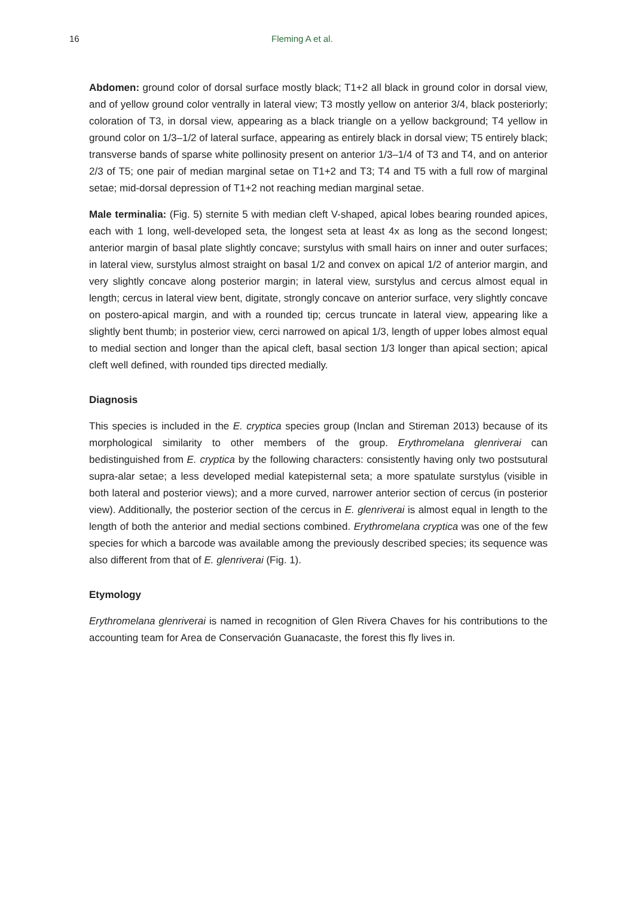16 Fleming A et al.
Abdomen: ground color of dorsal surface mostly black; T1+2 all black in ground color in dorsal view, and of yellow ground color ventrally in lateral view; T3 mostly yellow on anterior 3/4, black posteriorly; coloration of T3, in dorsal view, appearing as a black triangle on a yellow background; T4 yellow in ground color on 1/3–1/2 of lateral surface, appearing as entirely black in dorsal view; T5 entirely black; transverse bands of sparse white pollinosity present on anterior 1/3–1/4 of T3 and T4, and on anterior 2/3 of T5; one pair of median marginal setae on T1+2 and T3; T4 and T5 with a full row of marginal setae; mid-dorsal depression of T1+2 not reaching median marginal setae.
Male terminalia: (Fig. 5) sternite 5 with median cleft V-shaped, apical lobes bearing rounded apices, each with 1 long, well-developed seta, the longest seta at least 4x as long as the second longest; anterior margin of basal plate slightly concave; surstylus with small hairs on inner and outer surfaces; in lateral view, surstylus almost straight on basal 1/2 and convex on apical 1/2 of anterior margin, and very slightly concave along posterior margin; in lateral view, surstylus and cercus almost equal in length; cercus in lateral view bent, digitate, strongly concave on anterior surface, very slightly concave on postero-apical margin, and with a rounded tip; cercus truncate in lateral view, appearing like a slightly bent thumb; in posterior view, cerci narrowed on apical 1/3, length of upper lobes almost equal to medial section and longer than the apical cleft, basal section 1/3 longer than apical section; apical cleft well defined, with rounded tips directed medially.
Diagnosis
This species is included in the E. cryptica species group (Inclan and Stireman 2013) because of its morphological similarity to other members of the group. Erythromelana glenriverai can bedistinguished from E. cryptica by the following characters: consistently having only two postsutural supra-alar setae; a less developed medial katepisternal seta; a more spatulate surstylus (visible in both lateral and posterior views); and a more curved, narrower anterior section of cercus (in posterior view). Additionally, the posterior section of the cercus in E. glenriverai is almost equal in length to the length of both the anterior and medial sections combined. Erythromelana cryptica was one of the few species for which a barcode was available among the previously described species; its sequence was also different from that of E. glenriverai (Fig. 1).
Etymology
Erythromelana glenriverai is named in recognition of Glen Rivera Chaves for his contributions to the accounting team for Area de Conservación Guanacaste, the forest this fly lives in.